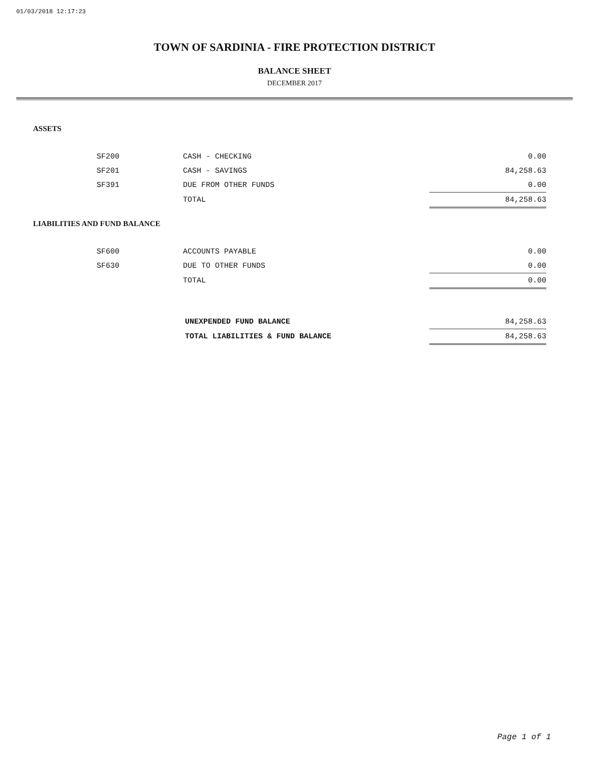01/03/2018 12:17:23
TOWN OF SARDINIA - FIRE PROTECTION DISTRICT
BALANCE SHEET
DECEMBER 2017
ASSETS
| SF200 | CASH - CHECKING | 0.00 |
| SF201 | CASH - SAVINGS | 84,258.63 |
| SF391 | DUE FROM OTHER FUNDS | 0.00 |
| | TOTAL | 84,258.63 |
LIABILITIES AND FUND BALANCE
| SF600 | ACCOUNTS PAYABLE | 0.00 |
| SF630 | DUE TO OTHER FUNDS | 0.00 |
| | TOTAL | 0.00 |
| UNEXPENDED FUND BALANCE | 84,258.63 |
| TOTAL LIABILITIES & FUND BALANCE | 84,258.63 |
Page 1 of 1